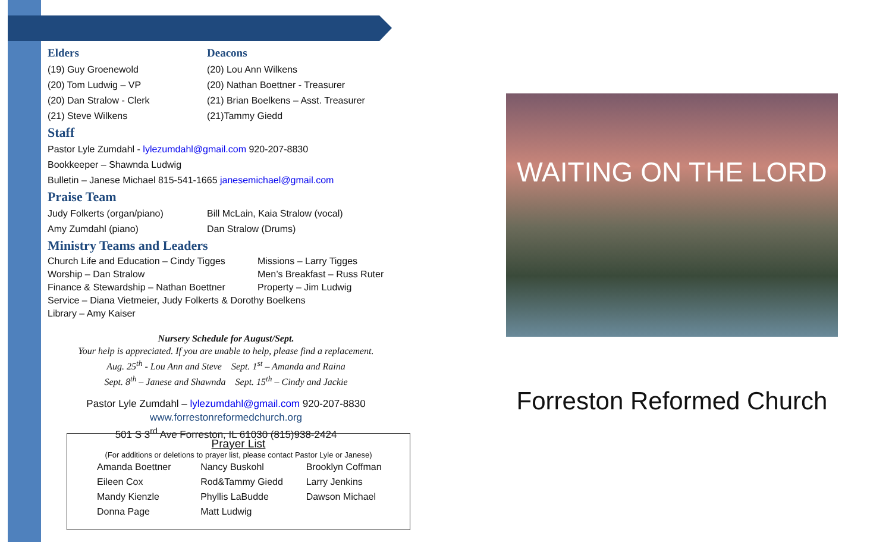Elders Deacons
(19) Guy Groenewold (20) Lou Ann Wilkens
(20) Tom Ludwig – VP (20) Nathan Boettner - Treasurer
(20) Dan Stralow - Clerk (21) Brian Boelkens – Asst. Treasurer
(21) Steve Wilkens (21)Tammy Giedd
Staff
Pastor Lyle Zumdahl - lylezumdahl@gmail.com 920-207-8830
Bookkeeper – Shawnda Ludwig
Bulletin – Janese Michael 815-541-1665 janesemichael@gmail.com
Praise Team
Judy Folkerts (organ/piano) Bill McLain, Kaia Stralow (vocal)
Amy Zumdahl (piano) Dan Stralow (Drums)
Ministry Teams and Leaders
Church Life and Education – Cindy Tigges
Missions – Larry Tigges
Worship – Dan Stralow Men’s Breakfast – Russ Ruter
Finance & Stewardship – Nathan Boettner
Property – Jim Ludwig
Service – Diana Vietmeier, Judy Folkerts & Dorothy Boelkens
Library – Amy Kaiser
Nursery Schedule for August/Sept.
Your help is appreciated. If you are unable to help, please find a replacement.
Aug. 25<sup>th</sup> - Lou Ann and Steve Sept. 1<sup>st</sup> – Amanda and Raina
Sept. 8<sup>th</sup> – Janese and Shawnda Sept. 15<sup>th</sup> – Cindy and Jackie
Pastor Lyle Zumdahl – lylezumdahl@gmail.com 920-207-8830
www.forrestonreformedchurch.org
501 S 3<sup>rd</sup> Ave Forreston, IL 61030 (815)938-2424
Prayer List
(For additions or deletions to prayer list, please contact Pastor Lyle or Janese)
| Amanda Boettner | Nancy Buskohl | Brooklyn Coffman |
| Eileen Cox | Rod&Tammy Giedd | Larry Jenkins |
| Mandy Kienzle | Phyllis LaBudde | Dawson Michael |
| Donna Page | Matt Ludwig | |
WAITING ON THE LORD
Forreston Reformed Church